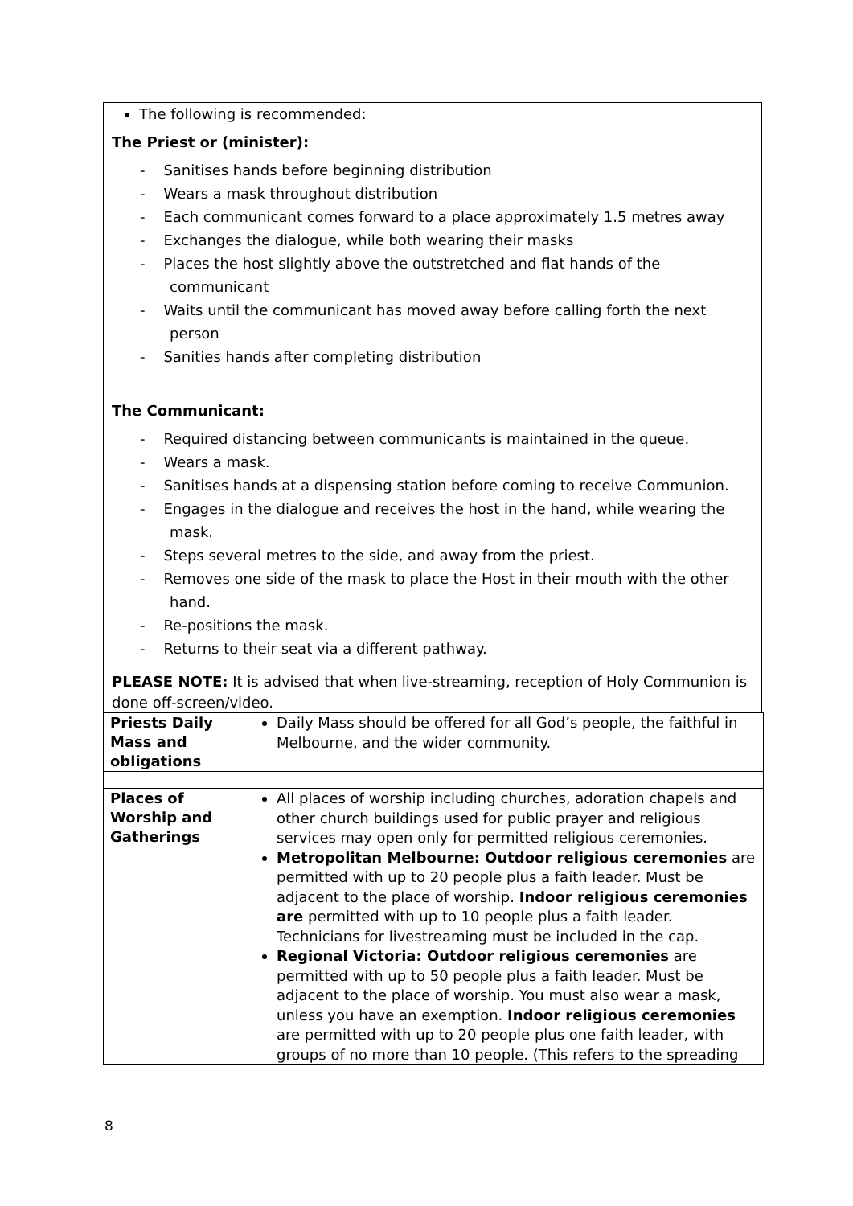The following is recommended:
The Priest or (minister):
- Sanitises hands before beginning distribution
- Wears a mask throughout distribution
- Each communicant comes forward to a place approximately 1.5 metres away
- Exchanges the dialogue, while both wearing their masks
- Places the host slightly above the outstretched and flat hands of the communicant
- Waits until the communicant has moved away before calling forth the next person
- Sanities hands after completing distribution
The Communicant:
- Required distancing between communicants is maintained in the queue.
- Wears a mask.
- Sanitises hands at a dispensing station before coming to receive Communion.
- Engages in the dialogue and receives the host in the hand, while wearing the mask.
- Steps several metres to the side, and away from the priest.
- Removes one side of the mask to place the Host in their mouth with the other hand.
- Re-positions the mask.
- Returns to their seat via a different pathway.
PLEASE NOTE: It is advised that when live-streaming, reception of Holy Communion is done off-screen/video.
| Priests Daily Mass and obligations | Daily Mass should be offered for all God’s people, the faithful in Melbourne, and the wider community. |
| Places of Worship and Gatherings | All places of worship including churches, adoration chapels and other church buildings used for public prayer and religious services may open only for permitted religious ceremonies. Metropolitan Melbourne: Outdoor religious ceremonies are permitted with up to 20 people plus a faith leader. Must be adjacent to the place of worship. Indoor religious ceremonies are permitted with up to 10 people plus a faith leader. Technicians for livestreaming must be included in the cap. Regional Victoria: Outdoor religious ceremonies are permitted with up to 50 people plus a faith leader. Must be adjacent to the place of worship. You must also wear a mask, unless you have an exemption. Indoor religious ceremonies are permitted with up to 20 people plus one faith leader, with groups of no more than 10 people. (This refers to the spreading |
8